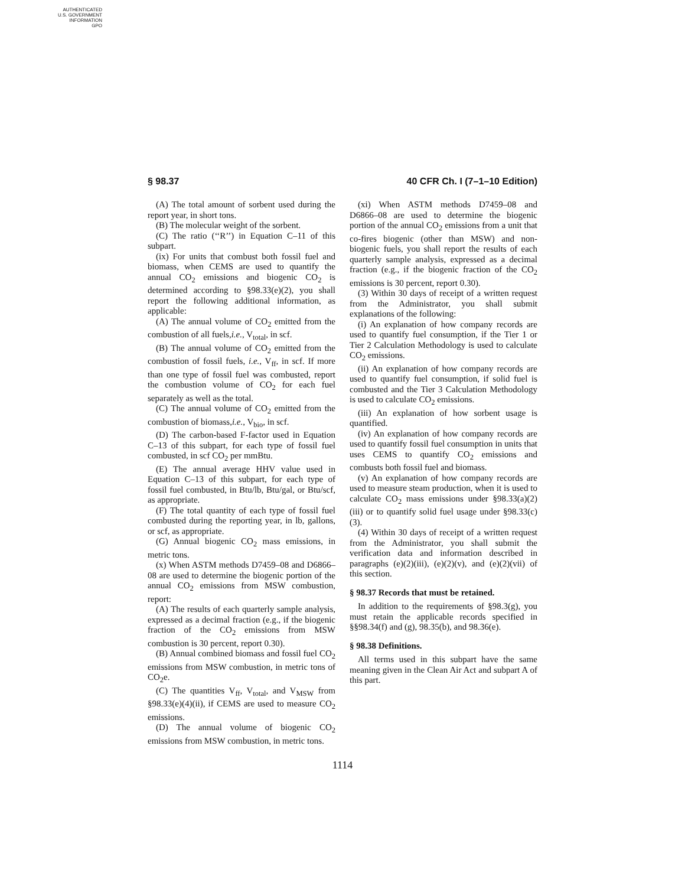AUTHENTICATED
U.S. GOVERNMENT
INFORMATION
GPO
§ 98.37 40 CFR Ch. I (7–1–10 Edition)
(A) The total amount of sorbent used during the report year, in short tons.
(B) The molecular weight of the sorbent.
(C) The ratio (‘‘R’’) in Equation C–11 of this subpart.
(ix) For units that combust both fossil fuel and biomass, when CEMS are used to quantify the annual CO<sub>2</sub> emissions and biogenic CO<sub>2</sub> is determined according to §98.33(e)(2), you shall report the following additional information, as applicable:
(A) The annual volume of CO<sub>2</sub> emitted from the combustion of all fuels,i.e., V<sub>total</sub>, in scf.
(B) The annual volume of CO<sub>2</sub> emitted from the combustion of fossil fuels, i.e., V<sub>ff</sub>, in scf. If more than one type of fossil fuel was combusted, report the combustion volume of CO<sub>2</sub> for each fuel separately as well as the total.
(C) The annual volume of CO<sub>2</sub> emitted from the combustion of biomass,i.e., V<sub>bio</sub>, in scf.
(D) The carbon-based F-factor used in Equation C–13 of this subpart, for each type of fossil fuel combusted, in scf CO<sub>2</sub> per mmBtu.
(E) The annual average HHV value used in Equation C–13 of this subpart, for each type of fossil fuel combusted, in Btu/lb, Btu/gal, or Btu/scf, as appropriate.
(F) The total quantity of each type of fossil fuel combusted during the reporting year, in lb, gallons, or scf, as appropriate.
(G) Annual biogenic CO<sub>2</sub> mass emissions, in metric tons.
(x) When ASTM methods D7459–08 and D6866–08 are used to determine the biogenic portion of the annual CO<sub>2</sub> emissions from MSW combustion, report:
(A) The results of each quarterly sample analysis, expressed as a decimal fraction (e.g., if the biogenic fraction of the CO<sub>2</sub> emissions from MSW combustion is 30 percent, report 0.30).
(B) Annual combined biomass and fossil fuel CO<sub>2</sub> emissions from MSW combustion, in metric tons of CO<sub>2</sub>e.
(C) The quantities V<sub>ff</sub>, V<sub>total</sub>, and V<sub>MSW</sub> from §98.33(e)(4)(ii), if CEMS are used to measure CO<sub>2</sub> emissions.
(D) The annual volume of biogenic CO<sub>2</sub> emissions from MSW combustion, in metric tons.
(xi) When ASTM methods D7459–08 and D6866–08 are used to determine the biogenic portion of the annual CO<sub>2</sub> emissions from a unit that co-fires biogenic (other than MSW) and non-biogenic fuels, you shall report the results of each quarterly sample analysis, expressed as a decimal fraction (e.g., if the biogenic fraction of the CO<sub>2</sub> emissions is 30 percent, report 0.30).
(3) Within 30 days of receipt of a written request from the Administrator, you shall submit explanations of the following:
(i) An explanation of how company records are used to quantify fuel consumption, if the Tier 1 or Tier 2 Calculation Methodology is used to calculate CO<sub>2</sub> emissions.
(ii) An explanation of how company records are used to quantify fuel consumption, if solid fuel is combusted and the Tier 3 Calculation Methodology is used to calculate CO<sub>2</sub> emissions.
(iii) An explanation of how sorbent usage is quantified.
(iv) An explanation of how company records are used to quantify fossil fuel consumption in units that uses CEMS to quantify CO<sub>2</sub> emissions and combusts both fossil fuel and biomass.
(v) An explanation of how company records are used to measure steam production, when it is used to calculate CO<sub>2</sub> mass emissions under §98.33(a)(2)(iii) or to quantify solid fuel usage under §98.33(c)(3).
(4) Within 30 days of receipt of a written request from the Administrator, you shall submit the verification data and information described in paragraphs (e)(2)(iii), (e)(2)(v), and (e)(2)(vii) of this section.
§ 98.37 Records that must be retained.
In addition to the requirements of §98.3(g), you must retain the applicable records specified in §§98.34(f) and (g), 98.35(b), and 98.36(e).
§ 98.38 Definitions.
All terms used in this subpart have the same meaning given in the Clean Air Act and subpart A of this part.
1114